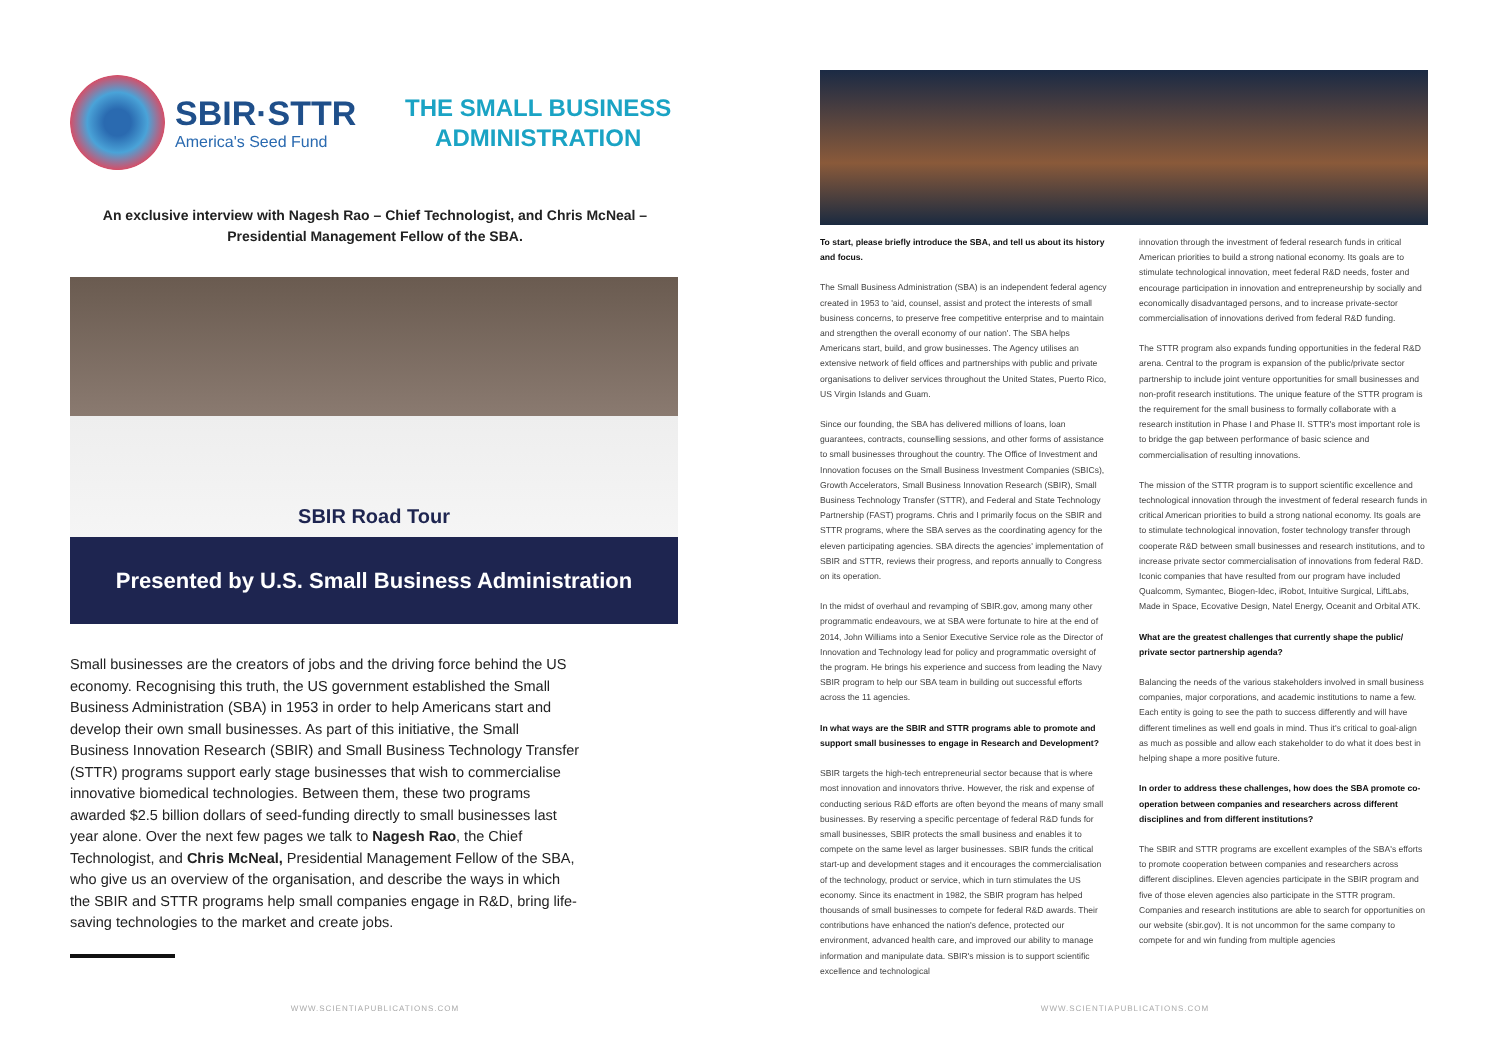SBIR·STTR
America's Seed Fund
THE SMALL BUSINESS ADMINISTRATION
An exclusive interview with Nagesh Rao – Chief Technologist, and Chris McNeal – Presidential Management Fellow of the SBA.
SBIR Road Tour
Presented by U.S. Small Business Administration
Small businesses are the creators of jobs and the driving force behind the US economy. Recognising this truth, the US government established the Small Business Administration (SBA) in 1953 in order to help Americans start and develop their own small businesses. As part of this initiative, the Small Business Innovation Research (SBIR) and Small Business Technology Transfer (STTR) programs support early stage businesses that wish to commercialise innovative biomedical technologies. Between them, these two programs awarded $2.5 billion dollars of seed-funding directly to small businesses last year alone. Over the next few pages we talk to Nagesh Rao, the Chief Technologist, and Chris McNeal, Presidential Management Fellow of the SBA, who give us an overview of the organisation, and describe the ways in which the SBIR and STTR programs help small companies engage in R&D, bring life-saving technologies to the market and create jobs.
To start, please briefly introduce the SBA, and tell us about its history and focus.
The Small Business Administration (SBA) is an independent federal agency created in 1953 to 'aid, counsel, assist and protect the interests of small business concerns, to preserve free competitive enterprise and to maintain and strengthen the overall economy of our nation'. The SBA helps Americans start, build, and grow businesses. The Agency utilises an extensive network of field offices and partnerships with public and private organisations to deliver services throughout the United States, Puerto Rico, US Virgin Islands and Guam.
Since our founding, the SBA has delivered millions of loans, loan guarantees, contracts, counselling sessions, and other forms of assistance to small businesses throughout the country. The Office of Investment and Innovation focuses on the Small Business Investment Companies (SBICs), Growth Accelerators, Small Business Innovation Research (SBIR), Small Business Technology Transfer (STTR), and Federal and State Technology Partnership (FAST) programs. Chris and I primarily focus on the SBIR and STTR programs, where the SBA serves as the coordinating agency for the eleven participating agencies. SBA directs the agencies' implementation of SBIR and STTR, reviews their progress, and reports annually to Congress on its operation.
In the midst of overhaul and revamping of SBIR.gov, among many other programmatic endeavours, we at SBA were fortunate to hire at the end of 2014, John Williams into a Senior Executive Service role as the Director of Innovation and Technology lead for policy and programmatic oversight of the program. He brings his experience and success from leading the Navy SBIR program to help our SBA team in building out successful efforts across the 11 agencies.
In what ways are the SBIR and STTR programs able to promote and support small businesses to engage in Research and Development?
SBIR targets the high-tech entrepreneurial sector because that is where most innovation and innovators thrive. However, the risk and expense of conducting serious R&D efforts are often beyond the means of many small businesses. By reserving a specific percentage of federal R&D funds for small businesses, SBIR protects the small business and enables it to compete on the same level as larger businesses. SBIR funds the critical start-up and development stages and it encourages the commercialisation of the technology, product or service, which in turn stimulates the US economy. Since its enactment in 1982, the SBIR program has helped thousands of small businesses to compete for federal R&D awards. Their contributions have enhanced the nation's defence, protected our environment, advanced health care, and improved our ability to manage information and manipulate data. SBIR's mission is to support scientific excellence and technological
innovation through the investment of federal research funds in critical American priorities to build a strong national economy. Its goals are to stimulate technological innovation, meet federal R&D needs, foster and encourage participation in innovation and entrepreneurship by socially and economically disadvantaged persons, and to increase private-sector commercialisation of innovations derived from federal R&D funding.
The STTR program also expands funding opportunities in the federal R&D arena. Central to the program is expansion of the public/private sector partnership to include joint venture opportunities for small businesses and non-profit research institutions. The unique feature of the STTR program is the requirement for the small business to formally collaborate with a research institution in Phase I and Phase II. STTR's most important role is to bridge the gap between performance of basic science and commercialisation of resulting innovations.
The mission of the STTR program is to support scientific excellence and technological innovation through the investment of federal research funds in critical American priorities to build a strong national economy. Its goals are to stimulate technological innovation, foster technology transfer through cooperate R&D between small businesses and research institutions, and to increase private sector commercialisation of innovations from federal R&D. Iconic companies that have resulted from our program have included Qualcomm, Symantec, Biogen-Idec, iRobot, Intuitive Surgical, LiftLabs, Made in Space, Ecovative Design, Natel Energy, Oceanit and Orbital ATK.
What are the greatest challenges that currently shape the public/ private sector partnership agenda?
Balancing the needs of the various stakeholders involved in small business companies, major corporations, and academic institutions to name a few. Each entity is going to see the path to success differently and will have different timelines as well end goals in mind. Thus it's critical to goal-align as much as possible and allow each stakeholder to do what it does best in helping shape a more positive future.
In order to address these challenges, how does the SBA promote co-operation between companies and researchers across different disciplines and from different institutions?
The SBIR and STTR programs are excellent examples of the SBA's efforts to promote cooperation between companies and researchers across different disciplines. Eleven agencies participate in the SBIR program and five of those eleven agencies also participate in the STTR program. Companies and research institutions are able to search for opportunities on our website (sbir.gov). It is not uncommon for the same company to compete for and win funding from multiple agencies
WWW.SCIENTIAPUBLICATIONS.COM WWW.SCIENTIAPUBLICATIONS.COM